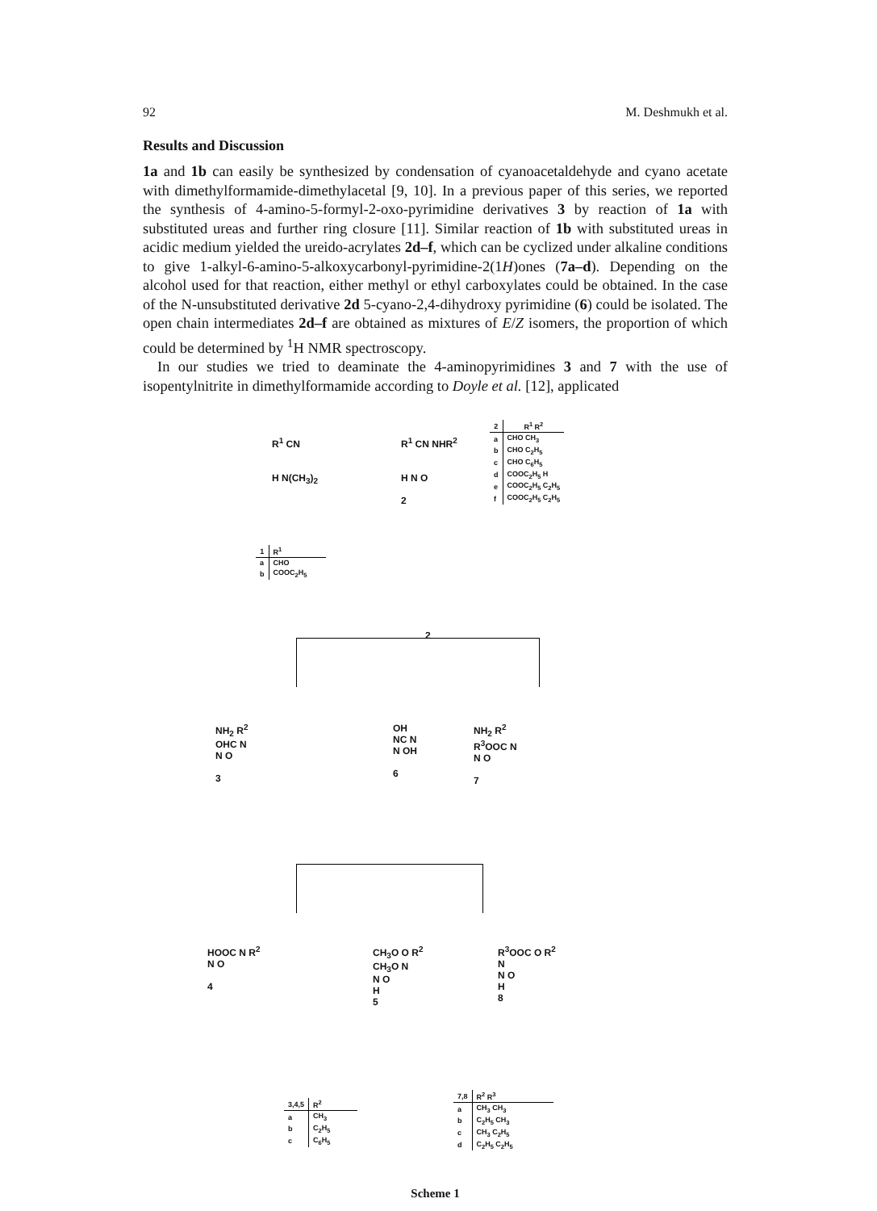92 M. Deshmukh et al.
Results and Discussion
1a and 1b can easily be synthesized by condensation of cyanoacetaldehyde and cyano acetate with dimethylformamide-dimethylacetal [9, 10]. In a previous paper of this series, we reported the synthesis of 4-amino-5-formyl-2-oxo-pyrimidine derivatives 3 by reaction of 1a with substituted ureas and further ring closure [11]. Similar reaction of 1b with substituted ureas in acidic medium yielded the ureido-acrylates 2d–f, which can be cyclized under alkaline conditions to give 1-alkyl-6-amino-5-alkoxycarbonyl-pyrimidine-2(1H)ones (7a–d). Depending on the alcohol used for that reaction, either methyl or ethyl carboxylates could be obtained. In the case of the N-unsubstituted derivative 2d 5-cyano-2,4-dihydroxy pyrimidine (6) could be isolated. The open chain intermediates 2d–f are obtained as mixtures of E/Z isomers, the proportion of which could be determined by <sup>1</sup>H NMR spectroscopy.
In our studies we tried to deaminate the 4-aminopyrimidines 3 and 7 with the use of isopentylnitrite in dimethylformamide according to Doyle et al. [12], applicated
R<sup>1</sup> CN
H N(CH<sub>3</sub>)<sub>2</sub>
R<sup>1</sup> CN NHR<sup>2</sup>
H N O
2
| 2 | R<sup>1</sup> R<sup>2</sup> |
| --- | --- |
| a | CHO CH<sub>3</sub> |
| b | CHO C<sub>2</sub>H<sub>5</sub> |
| c | CHO C<sub>6</sub>H<sub>5</sub> |
| d | COOC<sub>2</sub>H<sub>5</sub> H |
| e | COOC<sub>2</sub>H<sub>5</sub> C<sub>2</sub>H<sub>5</sub> |
| f | COOC<sub>2</sub>H<sub>5</sub> C<sub>2</sub>H<sub>5</sub> |
| 1 | R<sup>1</sup> |
| --- | --- |
| a | CHO |
| b | COOC<sub>2</sub>H<sub>5</sub> |
2
NH<sub>2</sub> R<sup>2</sup>
OHC N
N O
3
OH
NC N
N OH
6
NH<sub>2</sub> R<sup>2</sup>
R<sup>3</sup>OOC N
N O
7
HOOC N R<sup>2</sup>
N O
4
CH<sub>3</sub>O O R<sup>2</sup>
CH<sub>3</sub>O N
N O
H
5
R<sup>3</sup>OOC O R<sup>2</sup>
N
N O
H
8
| 3,4,5 | R<sup>2</sup> |
| --- | --- |
| a | CH<sub>3</sub> |
| b | C<sub>2</sub>H<sub>5</sub> |
| c | C<sub>6</sub>H<sub>5</sub> |
| 7,8 | R<sup>2</sup> R<sup>3</sup> |
| --- | --- |
| a | CH<sub>3</sub> CH<sub>3</sub> |
| b | C<sub>2</sub>H<sub>5</sub> CH<sub>3</sub> |
| c | CH<sub>3</sub> C<sub>2</sub>H<sub>5</sub> |
| d | C<sub>2</sub>H<sub>5</sub> C<sub>2</sub>H<sub>5</sub> |
Scheme 1